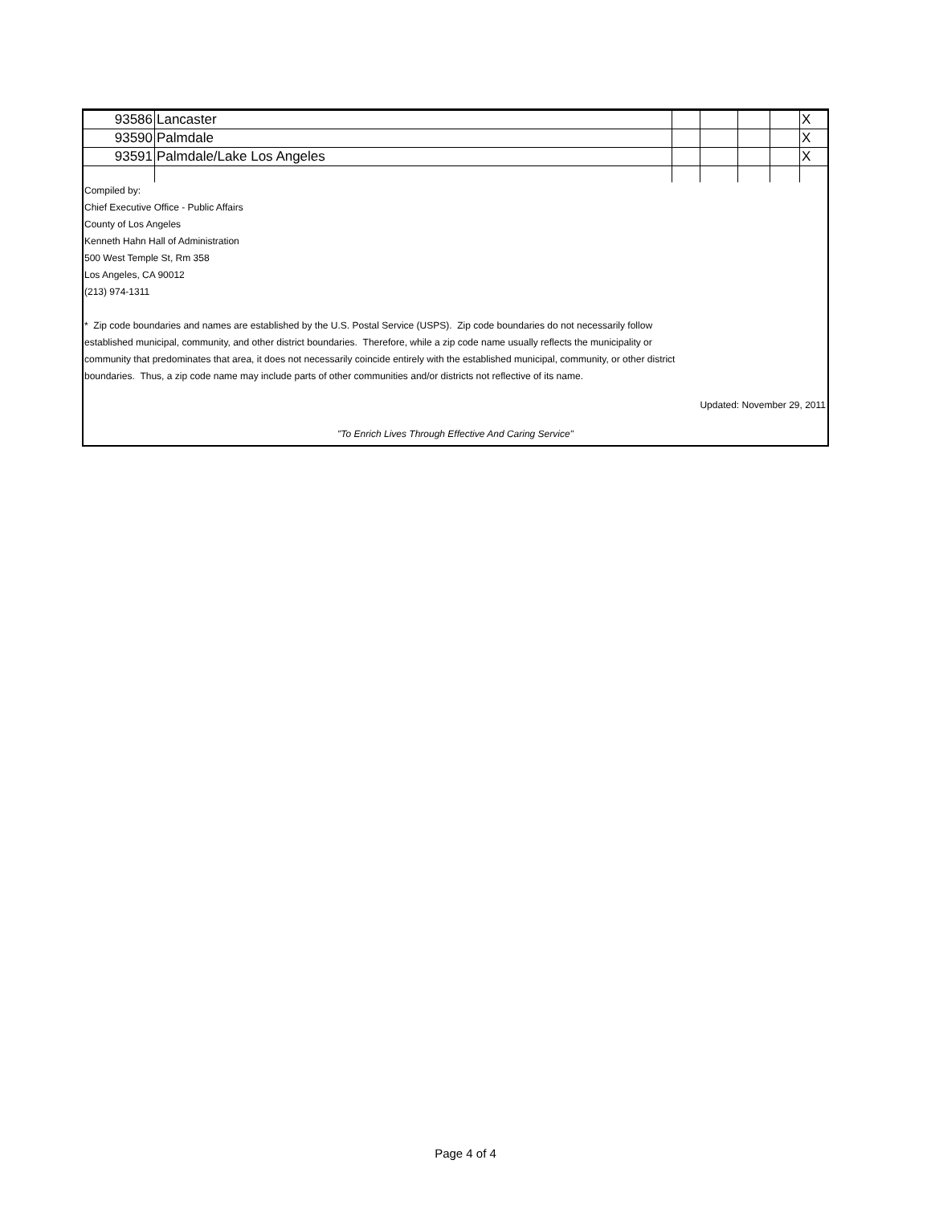| 93586 | Lancaster | | | | | X |
| 93590 | Palmdale | | | | | X |
| 93591 | Palmdale/Lake Los Angeles | | | | | X |
Compiled by:
Chief Executive Office - Public Affairs
County of Los Angeles
Kenneth Hahn Hall of Administration
500 West Temple St, Rm 358
Los Angeles, CA 90012
(213) 974-1311
* Zip code boundaries and names are established by the U.S. Postal Service (USPS). Zip code boundaries do not necessarily follow
established municipal, community, and other district boundaries. Therefore, while a zip code name usually reflects the municipality or
community that predominates that area, it does not necessarily coincide entirely with the established municipal, community, or other district
boundaries. Thus, a zip code name may include parts of other communities and/or districts not reflective of its name.
Updated: November 29, 2011
"To Enrich Lives Through Effective And Caring Service"
Page 4 of 4